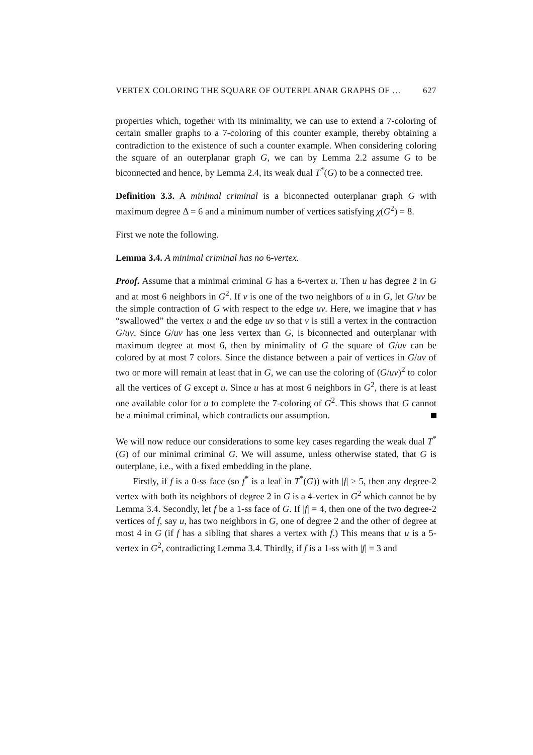VERTEX COLORING THE SQUARE OF OUTERPLANAR GRAPHS OF … 627
properties which, together with its minimality, we can use to extend a 7-coloring of certain smaller graphs to a 7-coloring of this counter example, thereby obtaining a contradiction to the existence of such a counter example. When considering coloring the square of an outerplanar graph G, we can by Lemma 2.2 assume G to be biconnected and hence, by Lemma 2.4, its weak dual T<sup>*</sup>(G) to be a connected tree.
Definition 3.3. A minimal criminal is a biconnected outerplanar graph G with maximum degree Δ = 6 and a minimum number of vertices satisfying χ(G<sup>2</sup>) = 8.
First we note the following.
Lemma 3.4. A minimal criminal has no 6-vertex.
Proof. Assume that a minimal criminal G has a 6-vertex u. Then u has degree 2 in G and at most 6 neighbors in G<sup>2</sup>. If v is one of the two neighbors of u in G, let G/uv be the simple contraction of G with respect to the edge uv. Here, we imagine that v has “swallowed” the vertex u and the edge uv so that v is still a vertex in the contraction G/uv. Since G/uv has one less vertex than G, is biconnected and outerplanar with maximum degree at most 6, then by minimality of G the square of G/uv can be colored by at most 7 colors. Since the distance between a pair of vertices in G/uv of two or more will remain at least that in G, we can use the coloring of (G/uv)<sup>2</sup> to color all the vertices of G except u. Since u has at most 6 neighbors in G<sup>2</sup>, there is at least one available color for u to complete the 7-coloring of G<sup>2</sup>. This shows that G cannot be a minimal criminal, which contradicts our assumption.
We will now reduce our considerations to some key cases regarding the weak dual T<sup>*</sup>(G) of our minimal criminal G. We will assume, unless otherwise stated, that G is outerplane, i.e., with a fixed embedding in the plane.
Firstly, if f is a 0-ss face (so f<sup>*</sup> is a leaf in T<sup>*</sup>(G)) with |f| ≥ 5, then any degree-2 vertex with both its neighbors of degree 2 in G is a 4-vertex in G<sup>2</sup> which cannot be by Lemma 3.4. Secondly, let f be a 1-ss face of G. If |f| = 4, then one of the two degree-2 vertices of f, say u, has two neighbors in G, one of degree 2 and the other of degree at most 4 in G (if f has a sibling that shares a vertex with f.) This means that u is a 5-vertex in G<sup>2</sup>, contradicting Lemma 3.4. Thirdly, if f is a 1-ss with |f| = 3 and